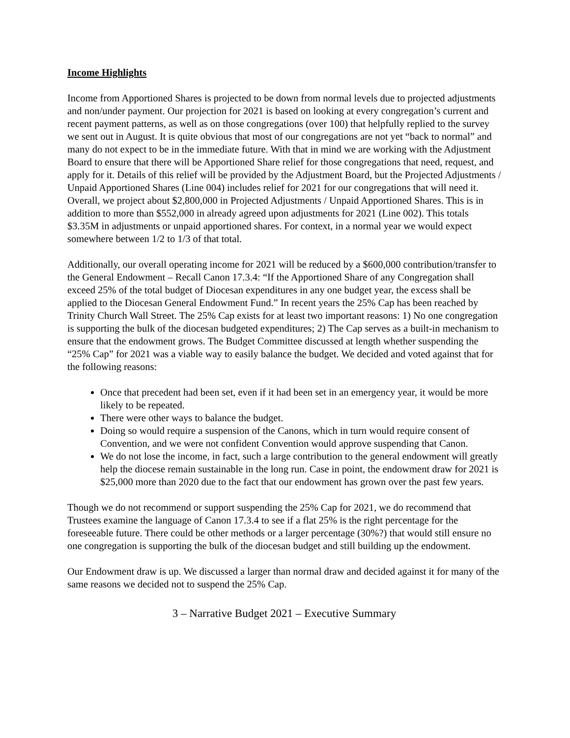Income Highlights
Income from Apportioned Shares is projected to be down from normal levels due to projected adjustments and non/under payment. Our projection for 2021 is based on looking at every congregation’s current and recent payment patterns, as well as on those congregations (over 100) that helpfully replied to the survey we sent out in August. It is quite obvious that most of our congregations are not yet “back to normal” and many do not expect to be in the immediate future. With that in mind we are working with the Adjustment Board to ensure that there will be Apportioned Share relief for those congregations that need, request, and apply for it. Details of this relief will be provided by the Adjustment Board, but the Projected Adjustments / Unpaid Apportioned Shares (Line 004) includes relief for 2021 for our congregations that will need it. Overall, we project about $2,800,000 in Projected Adjustments / Unpaid Apportioned Shares. This is in addition to more than $552,000 in already agreed upon adjustments for 2021 (Line 002). This totals $3.35M in adjustments or unpaid apportioned shares. For context, in a normal year we would expect somewhere between 1/2 to 1/3 of that total.
Additionally, our overall operating income for 2021 will be reduced by a $600,000 contribution/transfer to the General Endowment – Recall Canon 17.3.4: “If the Apportioned Share of any Congregation shall exceed 25% of the total budget of Diocesan expenditures in any one budget year, the excess shall be applied to the Diocesan General Endowment Fund.” In recent years the 25% Cap has been reached by Trinity Church Wall Street. The 25% Cap exists for at least two important reasons: 1) No one congregation is supporting the bulk of the diocesan budgeted expenditures; 2) The Cap serves as a built-in mechanism to ensure that the endowment grows. The Budget Committee discussed at length whether suspending the “25% Cap” for 2021 was a viable way to easily balance the budget. We decided and voted against that for the following reasons:
Once that precedent had been set, even if it had been set in an emergency year, it would be more likely to be repeated.
There were other ways to balance the budget.
Doing so would require a suspension of the Canons, which in turn would require consent of Convention, and we were not confident Convention would approve suspending that Canon.
We do not lose the income, in fact, such a large contribution to the general endowment will greatly help the diocese remain sustainable in the long run. Case in point, the endowment draw for 2021 is $25,000 more than 2020 due to the fact that our endowment has grown over the past few years.
Though we do not recommend or support suspending the 25% Cap for 2021, we do recommend that Trustees examine the language of Canon 17.3.4 to see if a flat 25% is the right percentage for the foreseeable future. There could be other methods or a larger percentage (30%?) that would still ensure no one congregation is supporting the bulk of the diocesan budget and still building up the endowment.
Our Endowment draw is up. We discussed a larger than normal draw and decided against it for many of the same reasons we decided not to suspend the 25% Cap.
3 – Narrative Budget 2021 – Executive Summary